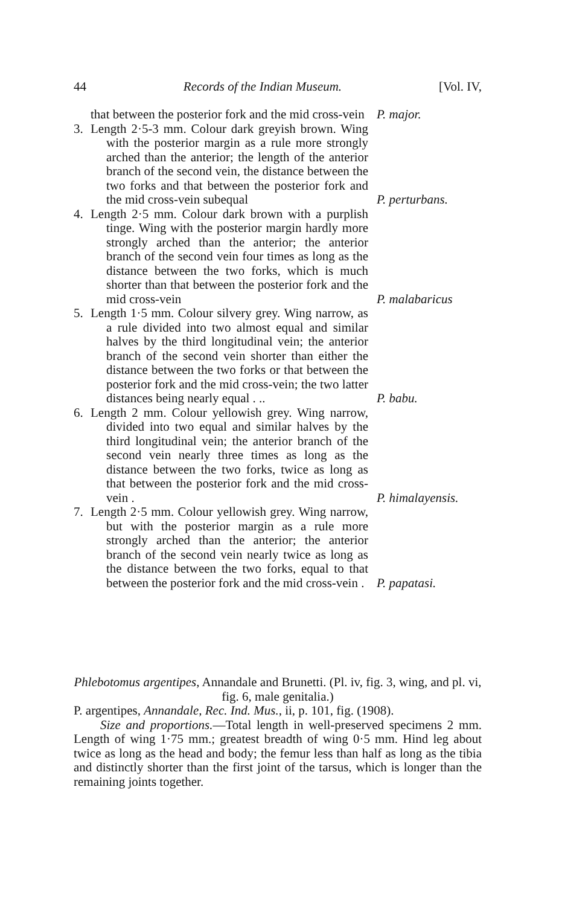44 Records of the Indian Museum. [Vol. IV,
that between the posterior fork and the mid cross-vein
P. major.
3. Length 2·5-3 mm. Colour dark greyish brown. Wing with the posterior margin as a rule more strongly arched than the anterior; the length of the anterior branch of the second vein, the distance between the two forks and that between the posterior fork and the mid cross-vein subequal
P. perturbans.
4. Length 2·5 mm. Colour dark brown with a purplish tinge. Wing with the posterior margin hardly more strongly arched than the anterior; the anterior branch of the second vein four times as long as the distance between the two forks, which is much shorter than that between the posterior fork and the mid cross-vein
P. malabaricus
5. Length 1·5 mm. Colour silvery grey. Wing narrow, as a rule divided into two almost equal and similar halves by the third longitudinal vein; the anterior branch of the second vein shorter than either the distance between the two forks or that between the posterior fork and the mid cross-vein; the two latter distances being nearly equal . ..
P. babu.
6. Length 2 mm. Colour yellowish grey. Wing narrow, divided into two equal and similar halves by the third longitudinal vein; the anterior branch of the second vein nearly three times as long as the distance between the two forks, twice as long as that between the posterior fork and the mid cross-vein .
P. himalayensis.
7. Length 2·5 mm. Colour yellowish grey. Wing narrow, but with the posterior margin as a rule more strongly arched than the anterior; the anterior branch of the second vein nearly twice as long as the distance between the two forks, equal to that between the posterior fork and the mid cross-vein .
P. papatasi.
Phlebotomus argentipes, Annandale and Brunetti. (Pl. iv, fig. 3, wing, and pl. vi, fig. 6, male genitalia.)
P. argentipes, Annandale, Rec. Ind. Mus., ii, p. 101, fig. (1908).
Size and proportions.—Total length in well-preserved specimens 2 mm. Length of wing 1·75 mm.; greatest breadth of wing 0·5 mm. Hind leg about twice as long as the head and body; the femur less than half as long as the tibia and distinctly shorter than the first joint of the tarsus, which is longer than the remaining joints together.